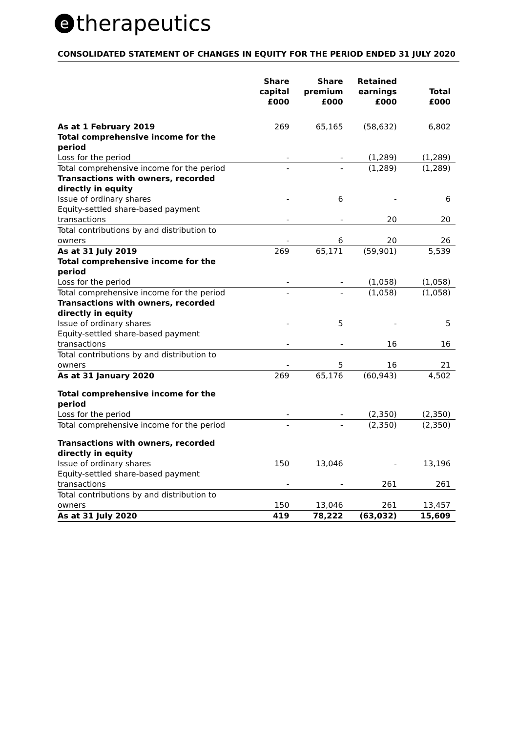etherapeutics
CONSOLIDATED STATEMENT OF CHANGES IN EQUITY FOR THE PERIOD ENDED 31 JULY 2020
| | Share capital £000 | Share premium £000 | Retained earnings £000 | Total £000 |
| --- | --- | --- | --- | --- |
| As at 1 February 2019 | 269 | 65,165 | (58,632) | 6,802 |
| Total comprehensive income for the period | | | | |
| Loss for the period | - | - | (1,289) | (1,289) |
| Total comprehensive income for the period | - | - | (1,289) | (1,289) |
| Transactions with owners, recorded directly in equity | | | | |
| Issue of ordinary shares | - | 6 | - | 6 |
| Equity-settled share-based payment transactions | - | - | 20 | 20 |
| Total contributions by and distribution to owners | - | 6 | 20 | 26 |
| As at 31 July 2019 | 269 | 65,171 | (59,901) | 5,539 |
| Total comprehensive income for the period | | | | |
| Loss for the period | - | - | (1,058) | (1,058) |
| Total comprehensive income for the period | - | - | (1,058) | (1,058) |
| Transactions with owners, recorded directly in equity | | | | |
| Issue of ordinary shares | - | 5 | - | 5 |
| Equity-settled share-based payment transactions | - | - | 16 | 16 |
| Total contributions by and distribution to owners | - | 5 | 16 | 21 |
| As at 31 January 2020 | 269 | 65,176 | (60,943) | 4,502 |
| Total comprehensive income for the period | | | | |
| Loss for the period | - | - | (2,350) | (2,350) |
| Total comprehensive income for the period | - | - | (2,350) | (2,350) |
| Transactions with owners, recorded directly in equity | | | | |
| Issue of ordinary shares | 150 | 13,046 | - | 13,196 |
| Equity-settled share-based payment transactions | - | - | 261 | 261 |
| Total contributions by and distribution to owners | 150 | 13,046 | 261 | 13,457 |
| As at 31 July 2020 | 419 | 78,222 | (63,032) | 15,609 |